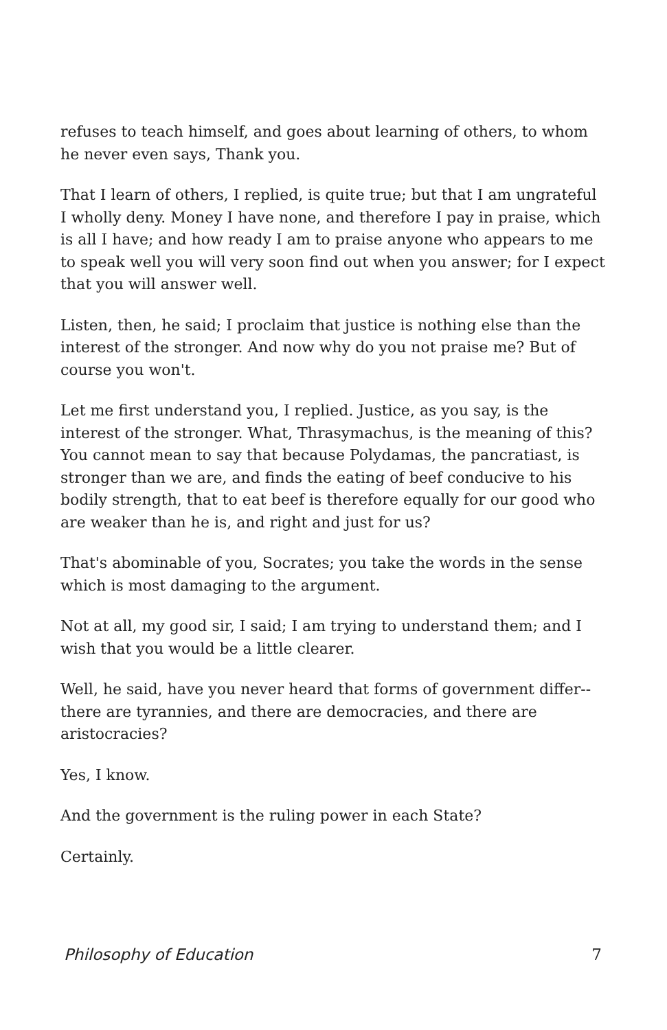refuses to teach himself, and goes about learning of others, to whom he never even says, Thank you.
That I learn of others, I replied, is quite true; but that I am ungrateful I wholly deny. Money I have none, and therefore I pay in praise, which is all I have; and how ready I am to praise anyone who appears to me to speak well you will very soon find out when you answer; for I expect that you will answer well.
Listen, then, he said; I proclaim that justice is nothing else than the interest of the stronger. And now why do you not praise me? But of course you won't.
Let me first understand you, I replied. Justice, as you say, is the interest of the stronger. What, Thrasymachus, is the meaning of this? You cannot mean to say that because Polydamas, the pancratiast, is stronger than we are, and finds the eating of beef conducive to his bodily strength, that to eat beef is therefore equally for our good who are weaker than he is, and right and just for us?
That's abominable of you, Socrates; you take the words in the sense which is most damaging to the argument.
Not at all, my good sir, I said; I am trying to understand them; and I wish that you would be a little clearer.
Well, he said, have you never heard that forms of government differ--there are tyrannies, and there are democracies, and there are aristocracies?
Yes, I know.
And the government is the ruling power in each State?
Certainly.
Philosophy of Education 7